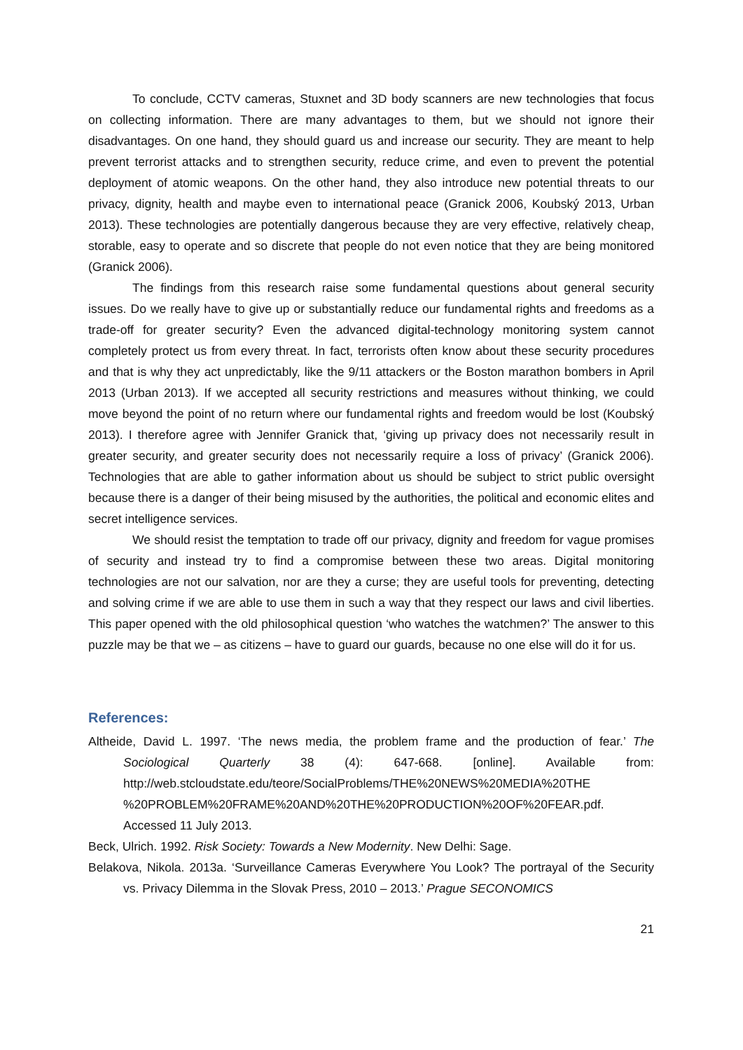To conclude, CCTV cameras, Stuxnet and 3D body scanners are new technologies that focus on collecting information. There are many advantages to them, but we should not ignore their disadvantages. On one hand, they should guard us and increase our security. They are meant to help prevent terrorist attacks and to strengthen security, reduce crime, and even to prevent the potential deployment of atomic weapons. On the other hand, they also introduce new potential threats to our privacy, dignity, health and maybe even to international peace (Granick 2006, Koubský 2013, Urban 2013). These technologies are potentially dangerous because they are very effective, relatively cheap, storable, easy to operate and so discrete that people do not even notice that they are being monitored (Granick 2006).
The findings from this research raise some fundamental questions about general security issues. Do we really have to give up or substantially reduce our fundamental rights and freedoms as a trade-off for greater security? Even the advanced digital-technology monitoring system cannot completely protect us from every threat. In fact, terrorists often know about these security procedures and that is why they act unpredictably, like the 9/11 attackers or the Boston marathon bombers in April 2013 (Urban 2013). If we accepted all security restrictions and measures without thinking, we could move beyond the point of no return where our fundamental rights and freedom would be lost (Koubský 2013). I therefore agree with Jennifer Granick that, ‘giving up privacy does not necessarily result in greater security, and greater security does not necessarily require a loss of privacy’ (Granick 2006). Technologies that are able to gather information about us should be subject to strict public oversight because there is a danger of their being misused by the authorities, the political and economic elites and secret intelligence services.
We should resist the temptation to trade off our privacy, dignity and freedom for vague promises of security and instead try to find a compromise between these two areas. Digital monitoring technologies are not our salvation, nor are they a curse; they are useful tools for preventing, detecting and solving crime if we are able to use them in such a way that they respect our laws and civil liberties. This paper opened with the old philosophical question ‘who watches the watchmen?’ The answer to this puzzle may be that we – as citizens – have to guard our guards, because no one else will do it for us.
References:
Altheide, David L. 1997. ‘The news media, the problem frame and the production of fear.’ The Sociological Quarterly 38 (4): 647-668. [online]. Available from: http://web.stcloudstate.edu/teore/SocialProblems/THE%20NEWS%20MEDIA%20THE %20PROBLEM%20FRAME%20AND%20THE%20PRODUCTION%20OF%20FEAR.pdf. Accessed 11 July 2013.
Beck, Ulrich. 1992. Risk Society: Towards a New Modernity. New Delhi: Sage.
Belakova, Nikola. 2013a. ‘Surveillance Cameras Everywhere You Look? The portrayal of the Security vs. Privacy Dilemma in the Slovak Press, 2010 – 2013.’ Prague SECONOMICS
21